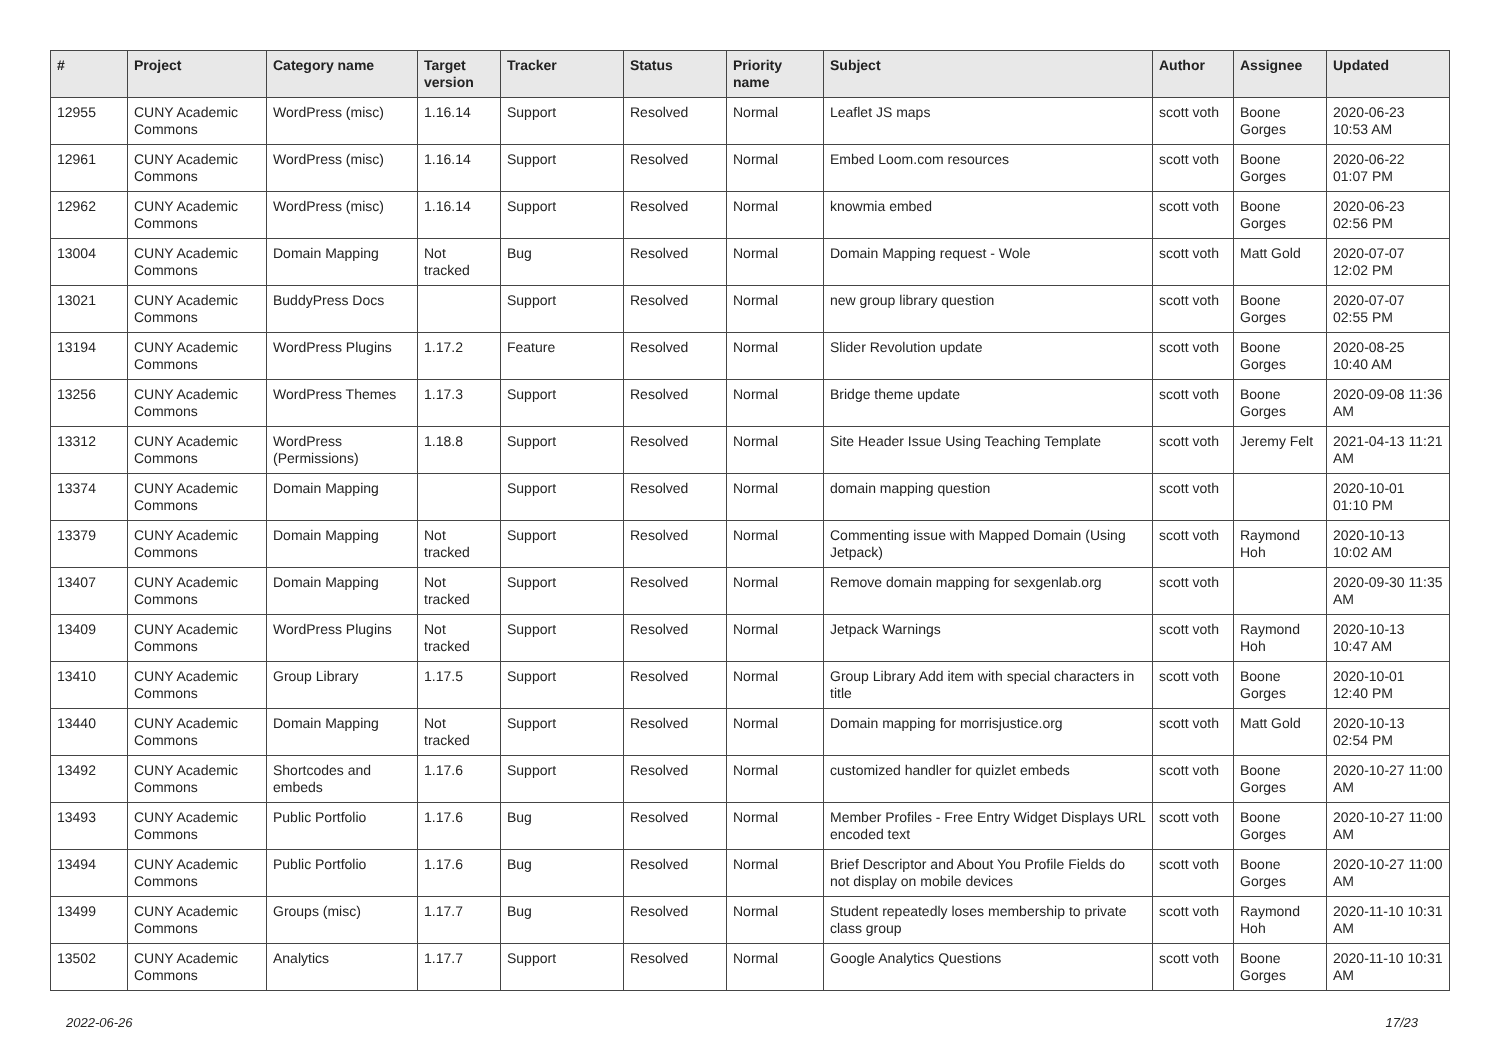| # | Project | Category name | Target version | Tracker | Status | Priority name | Subject | Author | Assignee | Updated |
| --- | --- | --- | --- | --- | --- | --- | --- | --- | --- | --- |
| 12955 | CUNY Academic Commons | WordPress (misc) | 1.16.14 | Support | Resolved | Normal | Leaflet JS maps | scott voth | Boone Gorges | 2020-06-23 10:53 AM |
| 12961 | CUNY Academic Commons | WordPress (misc) | 1.16.14 | Support | Resolved | Normal | Embed Loom.com resources | scott voth | Boone Gorges | 2020-06-22 01:07 PM |
| 12962 | CUNY Academic Commons | WordPress (misc) | 1.16.14 | Support | Resolved | Normal | knowmia embed | scott voth | Boone Gorges | 2020-06-23 02:56 PM |
| 13004 | CUNY Academic Commons | Domain Mapping | Not tracked | Bug | Resolved | Normal | Domain Mapping request - Wole | scott voth | Matt Gold | 2020-07-07 12:02 PM |
| 13021 | CUNY Academic Commons | BuddyPress Docs | | Support | Resolved | Normal | new group library question | scott voth | Boone Gorges | 2020-07-07 02:55 PM |
| 13194 | CUNY Academic Commons | WordPress Plugins | 1.17.2 | Feature | Resolved | Normal | Slider Revolution update | scott voth | Boone Gorges | 2020-08-25 10:40 AM |
| 13256 | CUNY Academic Commons | WordPress Themes | 1.17.3 | Support | Resolved | Normal | Bridge theme update | scott voth | Boone Gorges | 2020-09-08 11:36 AM |
| 13312 | CUNY Academic Commons | WordPress (Permissions) | 1.18.8 | Support | Resolved | Normal | Site Header Issue Using Teaching Template | scott voth | Jeremy Felt | 2021-04-13 11:21 AM |
| 13374 | CUNY Academic Commons | Domain Mapping | | Support | Resolved | Normal | domain mapping question | scott voth | | 2020-10-01 01:10 PM |
| 13379 | CUNY Academic Commons | Domain Mapping | Not tracked | Support | Resolved | Normal | Commenting issue with Mapped Domain (Using Jetpack) | scott voth | Raymond Hoh | 2020-10-13 10:02 AM |
| 13407 | CUNY Academic Commons | Domain Mapping | Not tracked | Support | Resolved | Normal | Remove domain mapping for sexgenlab.org | scott voth | | 2020-09-30 11:35 AM |
| 13409 | CUNY Academic Commons | WordPress Plugins | Not tracked | Support | Resolved | Normal | Jetpack Warnings | scott voth | Raymond Hoh | 2020-10-13 10:47 AM |
| 13410 | CUNY Academic Commons | Group Library | 1.17.5 | Support | Resolved | Normal | Group Library Add item with special characters in title | scott voth | Boone Gorges | 2020-10-01 12:40 PM |
| 13440 | CUNY Academic Commons | Domain Mapping | Not tracked | Support | Resolved | Normal | Domain mapping for morrisjustice.org | scott voth | Matt Gold | 2020-10-13 02:54 PM |
| 13492 | CUNY Academic Commons | Shortcodes and embeds | 1.17.6 | Support | Resolved | Normal | customized handler for quizlet embeds | scott voth | Boone Gorges | 2020-10-27 11:00 AM |
| 13493 | CUNY Academic Commons | Public Portfolio | 1.17.6 | Bug | Resolved | Normal | Member Profiles - Free Entry Widget Displays URL encoded text | scott voth | Boone Gorges | 2020-10-27 11:00 AM |
| 13494 | CUNY Academic Commons | Public Portfolio | 1.17.6 | Bug | Resolved | Normal | Brief Descriptor and About You Profile Fields do not display on mobile devices | scott voth | Boone Gorges | 2020-10-27 11:00 AM |
| 13499 | CUNY Academic Commons | Groups (misc) | 1.17.7 | Bug | Resolved | Normal | Student repeatedly loses membership to private class group | scott voth | Raymond Hoh | 2020-11-10 10:31 AM |
| 13502 | CUNY Academic Commons | Analytics | 1.17.7 | Support | Resolved | Normal | Google Analytics Questions | scott voth | Boone Gorges | 2020-11-10 10:31 AM |
2022-06-26 17/23